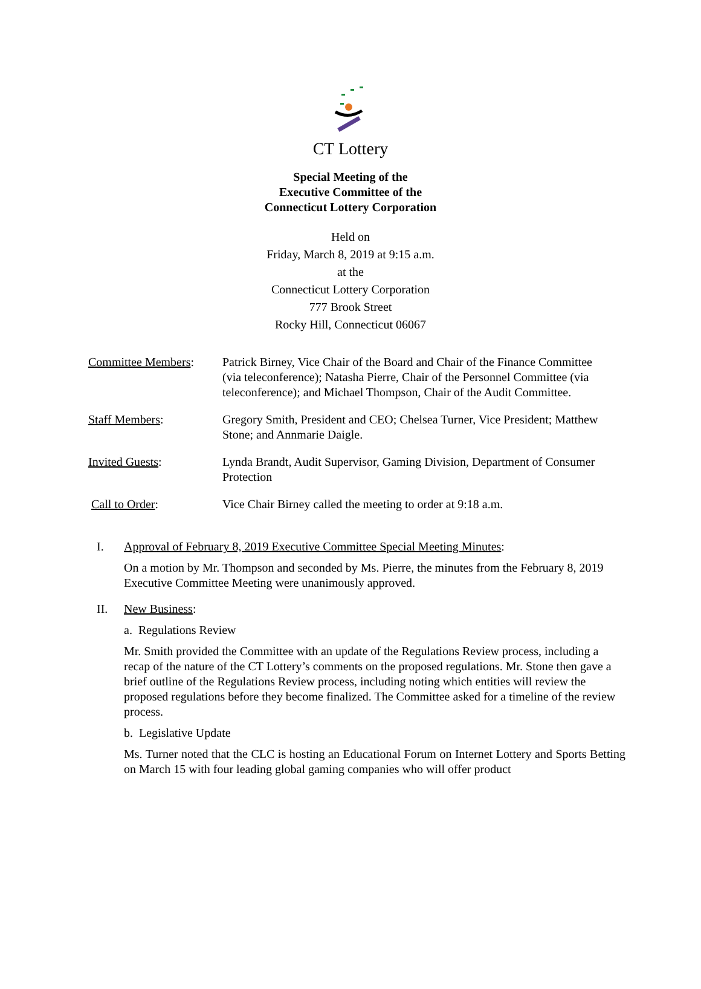CT Lottery
Special Meeting of the
Executive Committee of the
Connecticut Lottery Corporation
Held on
Friday, March 8, 2019 at 9:15 a.m.
at the
Connecticut Lottery Corporation
777 Brook Street
Rocky Hill, Connecticut 06067
Committee Members: Patrick Birney, Vice Chair of the Board and Chair of the Finance Committee (via teleconference); Natasha Pierre, Chair of the Personnel Committee (via teleconference); and Michael Thompson, Chair of the Audit Committee.
Staff Members: Gregory Smith, President and CEO; Chelsea Turner, Vice President; Matthew Stone; and Annmarie Daigle.
Invited Guests: Lynda Brandt, Audit Supervisor, Gaming Division, Department of Consumer Protection
Call to Order: Vice Chair Birney called the meeting to order at 9:18 a.m.
I. Approval of February 8, 2019 Executive Committee Special Meeting Minutes:
On a motion by Mr. Thompson and seconded by Ms. Pierre, the minutes from the February 8, 2019 Executive Committee Meeting were unanimously approved.
II. New Business:
a. Regulations Review
Mr. Smith provided the Committee with an update of the Regulations Review process, including a recap of the nature of the CT Lottery’s comments on the proposed regulations. Mr. Stone then gave a brief outline of the Regulations Review process, including noting which entities will review the proposed regulations before they become finalized. The Committee asked for a timeline of the review process.
b. Legislative Update
Ms. Turner noted that the CLC is hosting an Educational Forum on Internet Lottery and Sports Betting on March 15 with four leading global gaming companies who will offer product